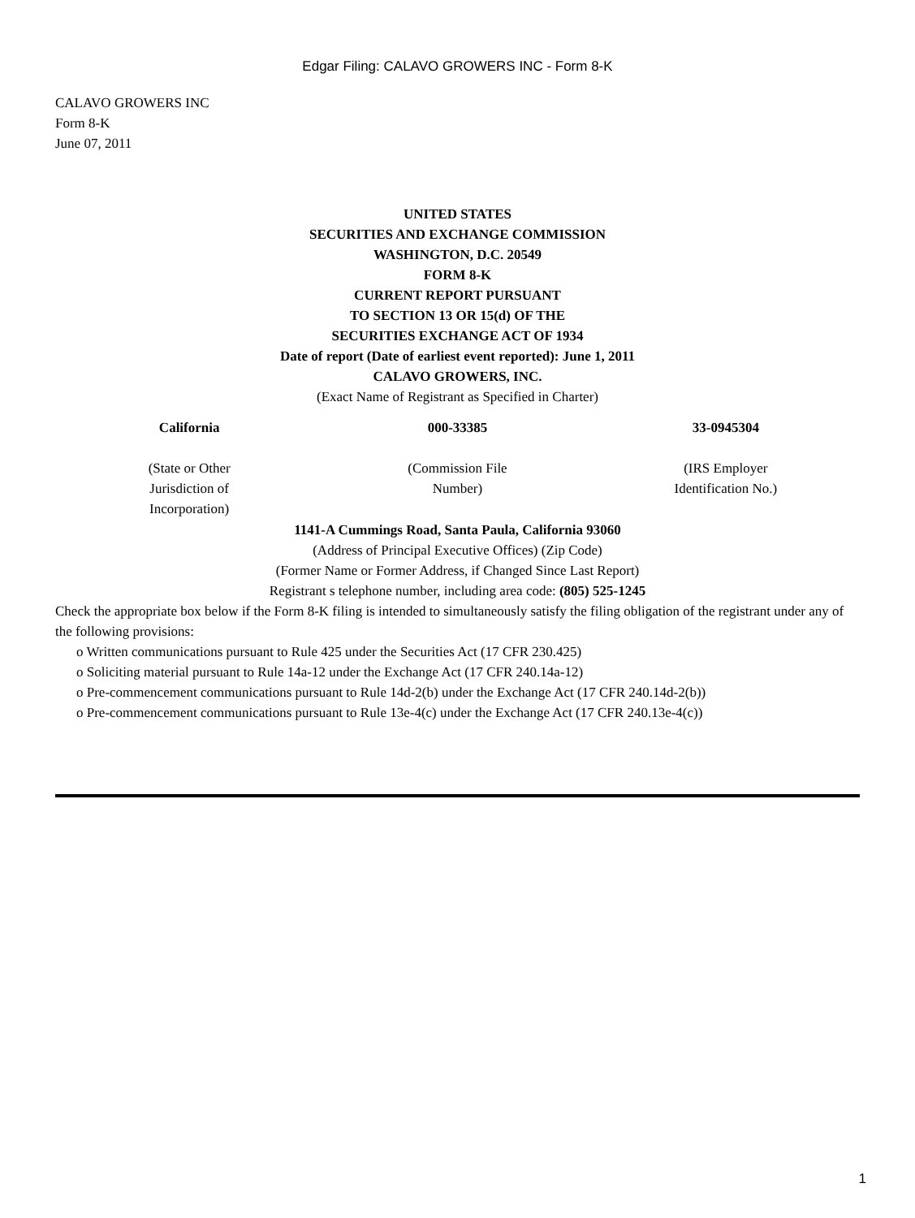Edgar Filing: CALAVO GROWERS INC - Form 8-K
CALAVO GROWERS INC
Form 8-K
June 07, 2011
UNITED STATES
SECURITIES AND EXCHANGE COMMISSION
WASHINGTON, D.C. 20549
FORM 8-K
CURRENT REPORT PURSUANT
TO SECTION 13 OR 15(d) OF THE
SECURITIES EXCHANGE ACT OF 1934
Date of report (Date of earliest event reported): June 1, 2011
CALAVO GROWERS, INC.
(Exact Name of Registrant as Specified in Charter)
| California | 000-33385 | 33-0945304 |
| (State or Other Jurisdiction of Incorporation) | (Commission File Number) | (IRS Employer Identification No.) |
1141-A Cummings Road, Santa Paula, California 93060
(Address of Principal Executive Offices) (Zip Code)
(Former Name or Former Address, if Changed Since Last Report)
Registrant s telephone number, including area code: (805) 525-1245
Check the appropriate box below if the Form 8-K filing is intended to simultaneously satisfy the filing obligation of the registrant under any of the following provisions:
o Written communications pursuant to Rule 425 under the Securities Act (17 CFR 230.425)
o Soliciting material pursuant to Rule 14a-12 under the Exchange Act (17 CFR 240.14a-12)
o Pre-commencement communications pursuant to Rule 14d-2(b) under the Exchange Act (17 CFR 240.14d-2(b))
o Pre-commencement communications pursuant to Rule 13e-4(c) under the Exchange Act (17 CFR 240.13e-4(c))
1